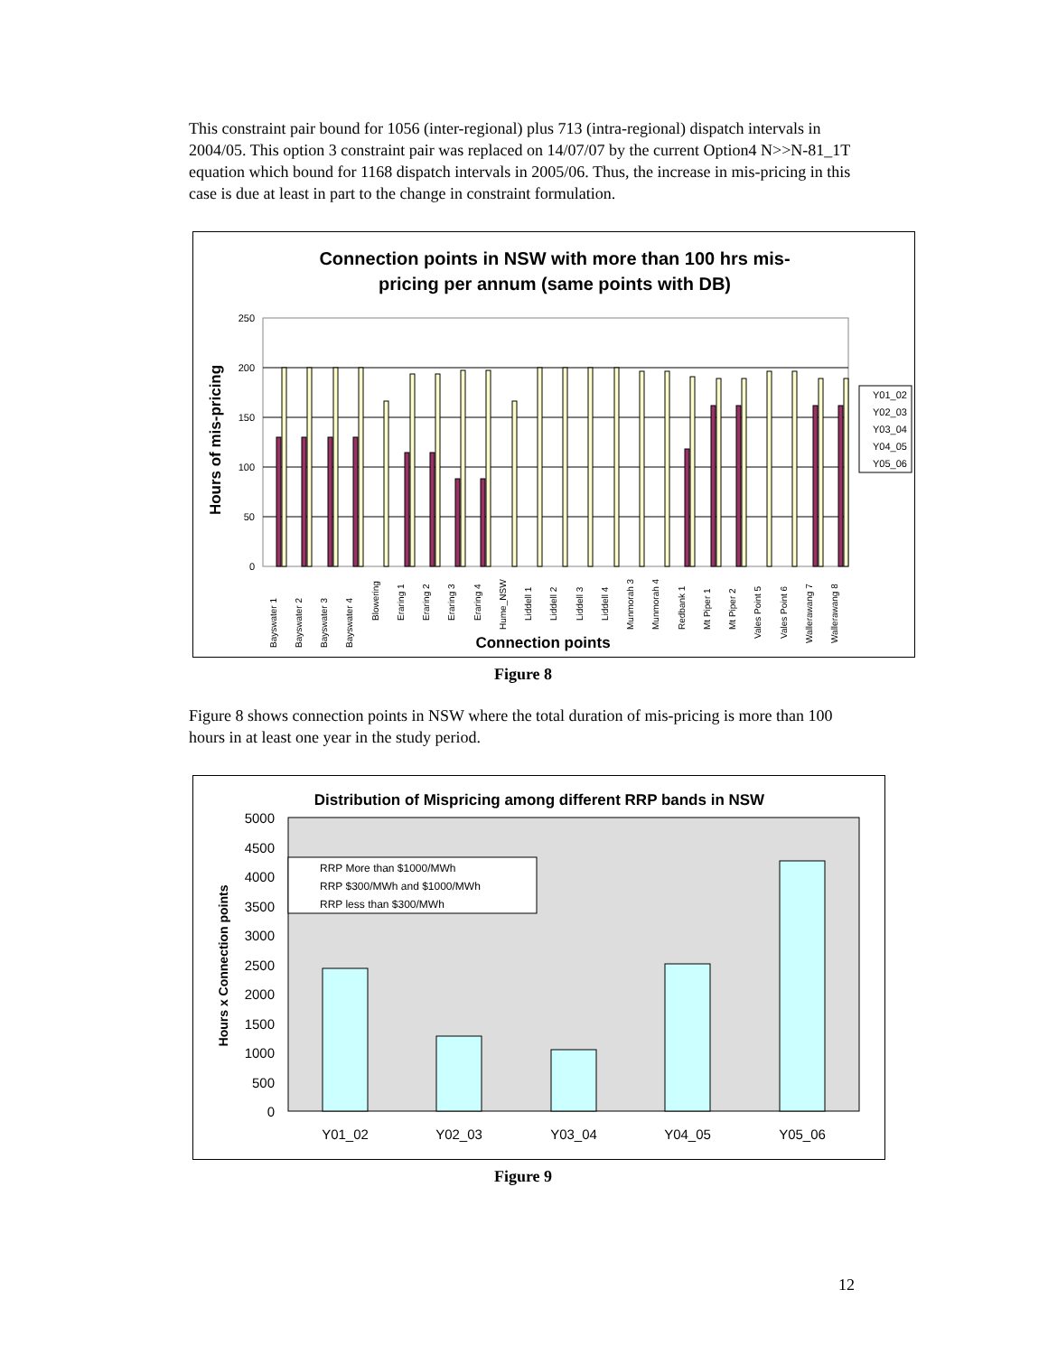This constraint pair bound for 1056 (inter-regional) plus 713 (intra-regional) dispatch intervals in 2004/05. This option 3 constraint pair was replaced on 14/07/07 by the current Option4 N>>N-81_1T equation which bound for 1168 dispatch intervals in 2005/06. Thus, the increase in mis-pricing in this case is due at least in part to the change in constraint formulation.
Connection points in NSW with more than 100 hrs mis-
pricing per annum (same points with DB)
250
200
150
100
50
0
Hours of mis-pricing
Bayswater 1
Bayswater 2
Bayswater 3
Bayswater 4
Blowering
Eraring 1
Eraring 2
Eraring 3
Eraring 4
Hume_NSW
Liddell 1
Liddell 2
Liddell 3
Liddell 4
Munmorah 3
Munmorah 4
Redbank 1
Mt Piper 1
Mt Piper 2
Vales Point 5
Vales Point 6
Wallerawang 7
Wallerawang 8
Connection points
Y01_02
Y02_03
Y03_04
Y04_05
Y05_06
Figure 8
Figure 8 shows connection points in NSW where the total duration of mis-pricing is more than 100 hours in at least one year in the study period.
Distribution of Mispricing among different RRP bands in NSW
5000
4500
4000
3500
3000
2500
2000
1500
1000
500
0
Hours x Connection points
Y01_02
Y02_03
Y03_04
Y04_05
Y05_06
RRP More than $1000/MWh
RRP $300/MWh and $1000/MWh
RRP less than $300/MWh
Figure 9
12